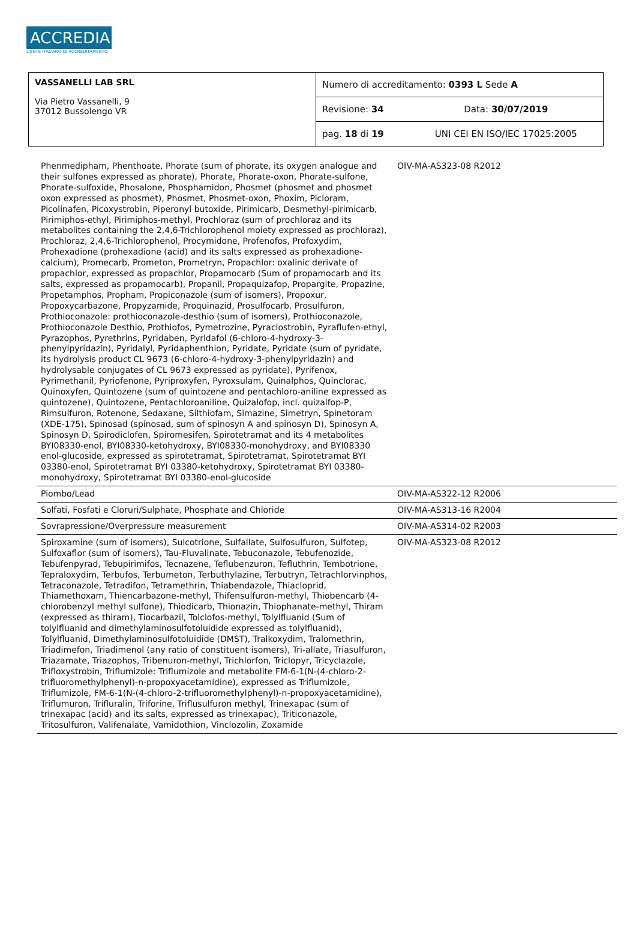ACCREDIA
L'ENTE ITALIANO DI ACCREDITAMENTO
| VASSANELLI LAB SRL Via Pietro Vassanelli, 9 37012 Bussolengo VR | Numero di accreditamento: 0393 L Sede A | |
| | Revisione: 34 | Data: 30/07/2019 |
| | pag. 18 di 19 | UNI CEI EN ISO/IEC 17025:2005 |
| Phenmedipham, Phenthoate, Phorate (sum of phorate, its oxygen analogue and their sulfones expressed as phorate), Phorate, Phorate-oxon, Phorate-sulfone, Phorate-sulfoxide, Phosalone, Phosphamidon, Phosmet (phosmet and phosmet oxon expressed as phosmet), Phosmet, Phosmet-oxon, Phoxim, Picloram, Picolinafen, Picoxystrobin, Piperonyl butoxide, Pirimicarb, Desmethyl-pirimicarb, Pirimiphos-ethyl, Pirimiphos-methyl, Prochloraz (sum of prochloraz and its metabolites containing the 2,4,6-Trichlorophenol moiety expressed as prochloraz), Prochloraz, 2,4,6-Trichlorophenol, Procymidone, Profenofos, Profoxydim, Prohexadione (prohexadione (acid) and its salts expressed as prohexadione-calcium), Promecarb, Prometon, Prometryn, Propachlor: oxalinic derivate of propachlor, expressed as propachlor, Propamocarb (Sum of propamocarb and its salts, expressed as propamocarb), Propanil, Propaquizafop, Propargite, Propazine, Propetamphos, Propham, Propiconazole (sum of isomers), Propoxur, Propoxycarbazone, Propyzamide, Proquinazid, Prosulfocarb, Prosulfuron, Prothioconazole: prothioconazole-desthio (sum of isomers), Prothioconazole, Prothioconazole Desthio, Prothiofos, Pymetrozine, Pyraclostrobin, Pyraflufen-ethyl, Pyrazophos, Pyrethrins, Pyridaben, Pyridafol (6-chloro-4-hydroxy-3-phenylpyridazin), Pyridalyl, Pyridaphenthion, Pyridate, Pyridate (sum of pyridate, its hydrolysis product CL 9673 (6-chloro-4-hydroxy-3-phenylpyridazin) and hydrolysable conjugates of CL 9673 expressed as pyridate), Pyrifenox, Pyrimethanil, Pyriofenone, Pyriproxyfen, Pyroxsulam, Quinalphos, Quinclorac, Quinoxyfen, Quintozene (sum of quintozene and pentachloro-aniline expressed as quintozene), Quintozene, Pentachloroaniline, Quizalofop, incl. quizalfop-P, Rimsulfuron, Rotenone, Sedaxane, Silthiofam, Simazine, Simetryn, Spinetoram (XDE-175), Spinosad (spinosad, sum of spinosyn A and spinosyn D), Spinosyn A, Spinosyn D, Spirodiclofen, Spiromesifen, Spirotetramat and its 4 metabolites BYI08330-enol, BYI08330-ketohydroxy, BYI08330-monohydroxy, and BYI08330 enol-glucoside, expressed as spirotetramat, Spirotetramat, Spirotetramat BYI 03380-enol, Spirotetramat BYI 03380-ketohydroxy, Spirotetramat BYI 03380-monohydroxy, Spirotetramat BYI 03380-enol-glucoside | OIV-MA-AS323-08 R2012 |
| Piombo/Lead | OIV-MA-AS322-12 R2006 |
| Solfati, Fosfati e Cloruri/Sulphate, Phosphate and Chloride | OIV-MA-AS313-16 R2004 |
| Sovrapressione/Overpressure measurement | OIV-MA-AS314-02 R2003 |
| Spiroxamine (sum of isomers), Sulcotrione, Sulfallate, Sulfosulfuron, Sulfotep, Sulfoxaflor (sum of isomers), Tau-Fluvalinate, Tebuconazole, Tebufenozide, Tebufenpyrad, Tebupirimifos, Tecnazene, Teflubenzuron, Tefluthrin, Tembotrione, Tepraloxydim, Terbufos, Terbumeton, Terbuthylazine, Terbutryn, Tetrachlorvinphos, Tetraconazole, Tetradifon, Tetramethrin, Thiabendazole, Thiacloprid, Thiamethoxam, Thiencarbazone-methyl, Thifensulfuron-methyl, Thiobencarb (4-chlorobenzyl methyl sulfone), Thiodicarb, Thionazin, Thiophanate-methyl, Thiram (expressed as thiram), Tiocarbazil, Tolclofos-methyl, Tolylfluanid (Sum of tolylfluanid and dimethylaminosulfotoluidide expressed as tolylfluanid), Tolylfluanid, Dimethylaminosulfotoluidide (DMST), Tralkoxydim, Tralomethrin, Triadimefon, Triadimenol (any ratio of constituent isomers), Tri-allate, Triasulfuron, Triazamate, Triazophos, Tribenuron-methyl, Trichlorfon, Triclopyr, Tricyclazole, Trifloxystrobin, Triflumizole: Triflumizole and metabolite FM-6-1(N-(4-chloro-2-trifluoromethylphenyl)-n-propoxyacetamidine), expressed as Triflumizole, Triflumizole, FM-6-1(N-(4-chloro-2-trifluoromethylphenyl)-n-propoxyacetamidine), Triflumuron, Trifluralin, Triforine, Triflusulfuron methyl, Trinexapac (sum of trinexapac (acid) and its salts, expressed as trinexapac), Triticonazole, Tritosulfuron, Valifenalate, Vamidothion, Vinclozolin, Zoxamide | OIV-MA-AS323-08 R2012 |